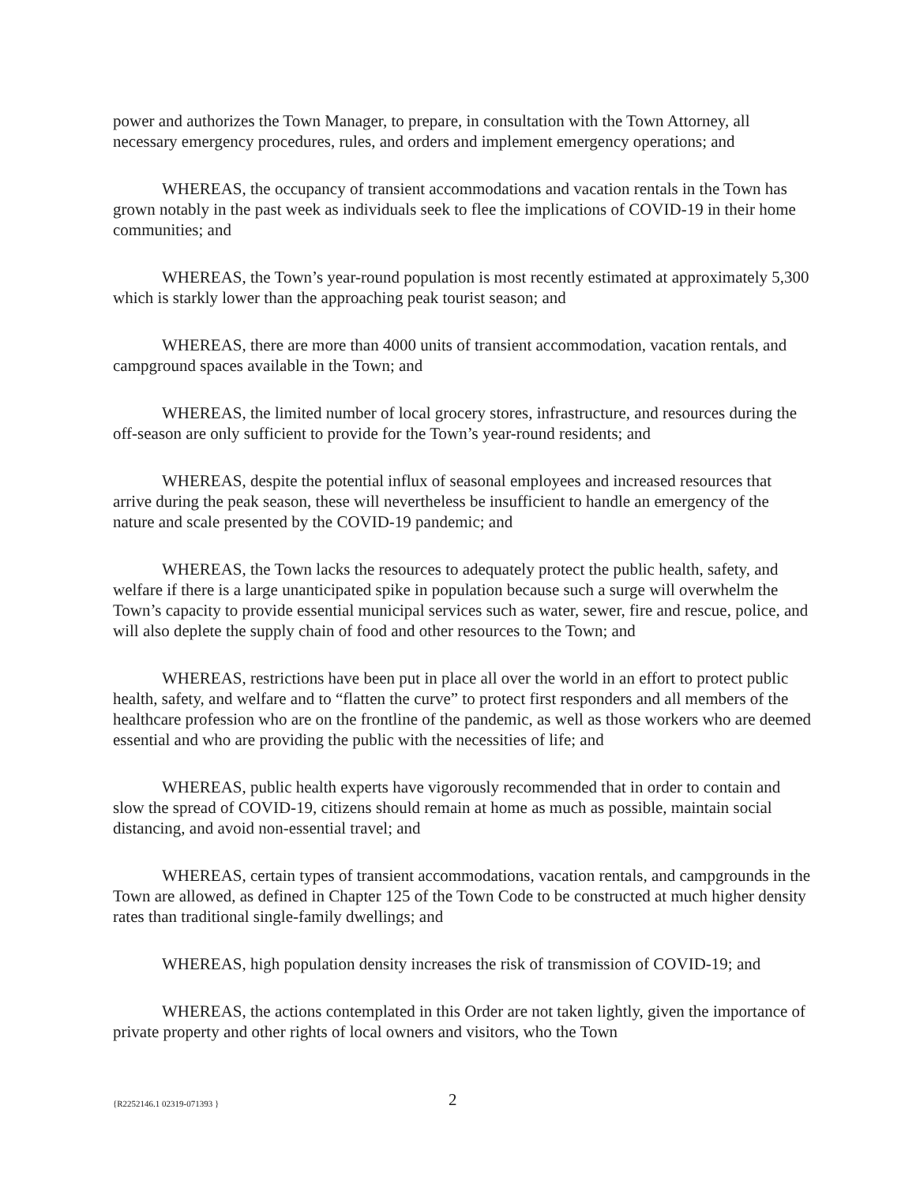power and authorizes the Town Manager, to prepare, in consultation with the Town Attorney, all necessary emergency procedures, rules, and orders and implement emergency operations; and
WHEREAS, the occupancy of transient accommodations and vacation rentals in the Town has grown notably in the past week as individuals seek to flee the implications of COVID-19 in their home communities; and
WHEREAS, the Town’s year-round population is most recently estimated at approximately 5,300 which is starkly lower than the approaching peak tourist season; and
WHEREAS, there are more than 4000 units of transient accommodation, vacation rentals, and campground spaces available in the Town; and
WHEREAS, the limited number of local grocery stores, infrastructure, and resources during the off-season are only sufficient to provide for the Town’s year-round residents; and
WHEREAS, despite the potential influx of seasonal employees and increased resources that arrive during the peak season, these will nevertheless be insufficient to handle an emergency of the nature and scale presented by the COVID-19 pandemic; and
WHEREAS, the Town lacks the resources to adequately protect the public health, safety, and welfare if there is a large unanticipated spike in population because such a surge will overwhelm the Town’s capacity to provide essential municipal services such as water, sewer, fire and rescue, police, and will also deplete the supply chain of food and other resources to the Town; and
WHEREAS, restrictions have been put in place all over the world in an effort to protect public health, safety, and welfare and to “flatten the curve” to protect first responders and all members of the healthcare profession who are on the frontline of the pandemic, as well as those workers who are deemed essential and who are providing the public with the necessities of life; and
WHEREAS, public health experts have vigorously recommended that in order to contain and slow the spread of COVID-19, citizens should remain at home as much as possible, maintain social distancing, and avoid non-essential travel; and
WHEREAS, certain types of transient accommodations, vacation rentals, and campgrounds in the Town are allowed, as defined in Chapter 125 of the Town Code to be constructed at much higher density rates than traditional single-family dwellings; and
WHEREAS, high population density increases the risk of transmission of COVID-19; and
WHEREAS, the actions contemplated in this Order are not taken lightly, given the importance of private property and other rights of local owners and visitors, who the Town
{R2252146.1 02319-071393 } 2